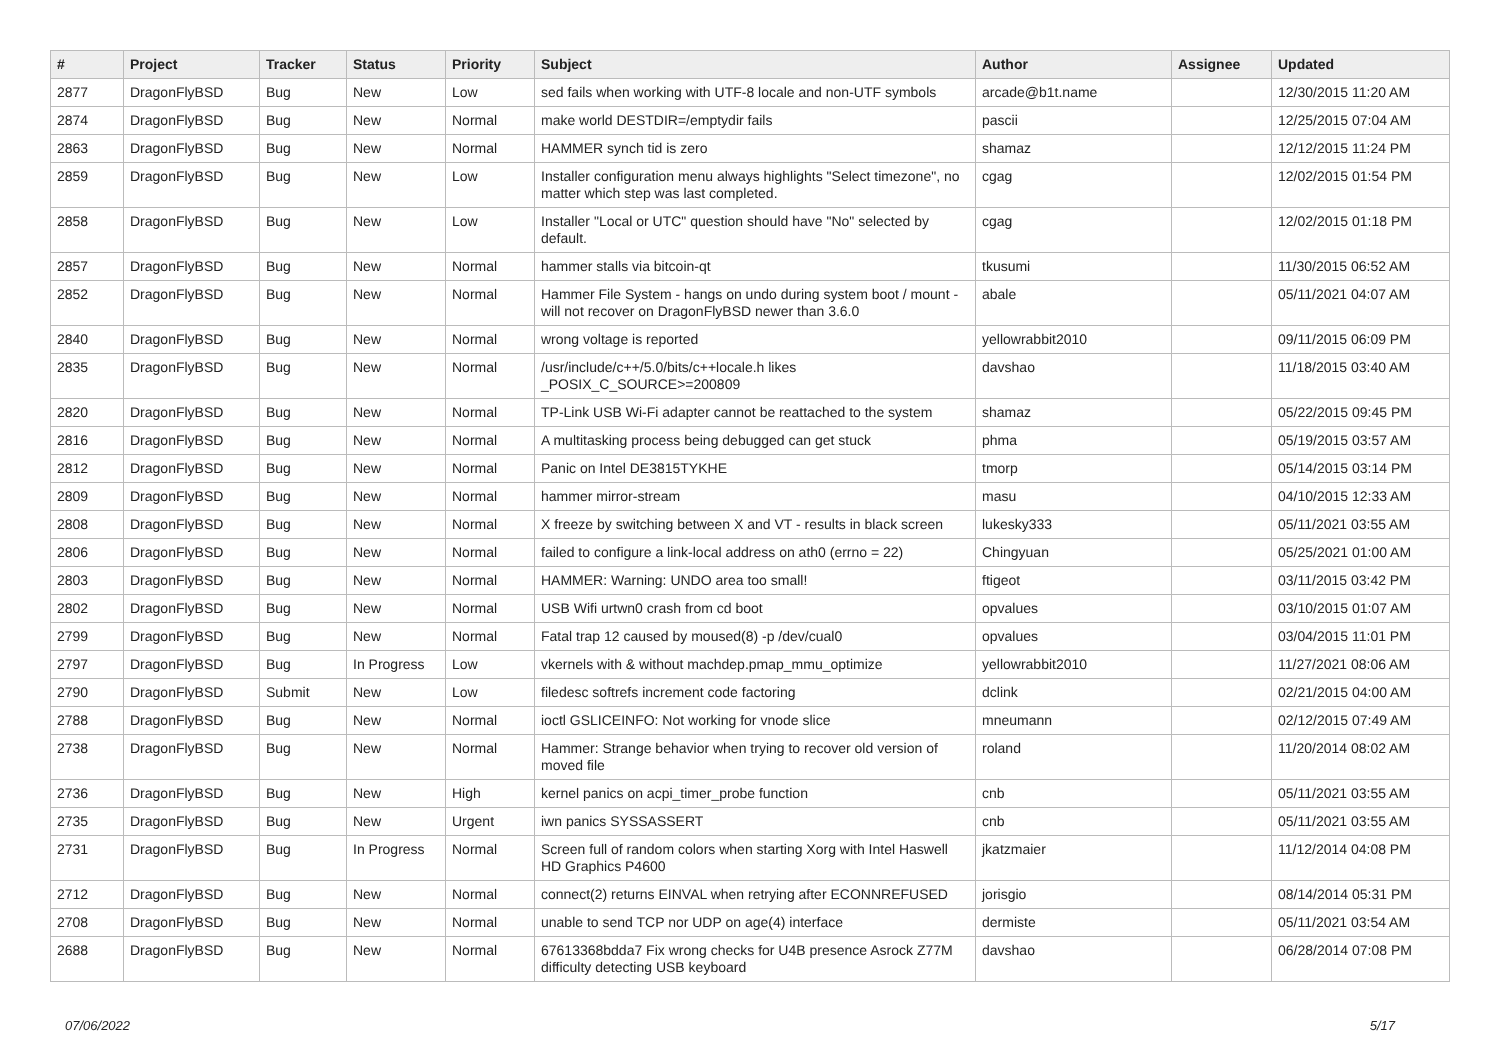| # | Project | Tracker | Status | Priority | Subject | Author | Assignee | Updated |
| --- | --- | --- | --- | --- | --- | --- | --- | --- |
| 2877 | DragonFlyBSD | Bug | New | Low | sed fails when working with UTF-8 locale and non-UTF symbols | arcade@b1t.name | | 12/30/2015 11:20 AM |
| 2874 | DragonFlyBSD | Bug | New | Normal | make world DESTDIR=/emptydir fails | pascii | | 12/25/2015 07:04 AM |
| 2863 | DragonFlyBSD | Bug | New | Normal | HAMMER synch tid is zero | shamaz | | 12/12/2015 11:24 PM |
| 2859 | DragonFlyBSD | Bug | New | Low | Installer configuration menu always highlights "Select timezone", no matter which step was last completed. | cgag | | 12/02/2015 01:54 PM |
| 2858 | DragonFlyBSD | Bug | New | Low | Installer "Local or UTC" question should have "No" selected by default. | cgag | | 12/02/2015 01:18 PM |
| 2857 | DragonFlyBSD | Bug | New | Normal | hammer stalls via bitcoin-qt | tkusumi | | 11/30/2015 06:52 AM |
| 2852 | DragonFlyBSD | Bug | New | Normal | Hammer File System - hangs on undo during system boot / mount - will not recover on DragonFlyBSD newer than 3.6.0 | abale | | 05/11/2021 04:07 AM |
| 2840 | DragonFlyBSD | Bug | New | Normal | wrong voltage is reported | yellowrabbit2010 | | 09/11/2015 06:09 PM |
| 2835 | DragonFlyBSD | Bug | New | Normal | /usr/include/c++/5.0/bits/c++locale.h likes _POSIX_C_SOURCE>=200809 | davshao | | 11/18/2015 03:40 AM |
| 2820 | DragonFlyBSD | Bug | New | Normal | TP-Link USB Wi-Fi adapter cannot be reattached to the system | shamaz | | 05/22/2015 09:45 PM |
| 2816 | DragonFlyBSD | Bug | New | Normal | A multitasking process being debugged can get stuck | phma | | 05/19/2015 03:57 AM |
| 2812 | DragonFlyBSD | Bug | New | Normal | Panic on Intel DE3815TYKHE | tmorp | | 05/14/2015 03:14 PM |
| 2809 | DragonFlyBSD | Bug | New | Normal | hammer mirror-stream | masu | | 04/10/2015 12:33 AM |
| 2808 | DragonFlyBSD | Bug | New | Normal | X freeze by switching between X and VT - results in black screen | lukesky333 | | 05/11/2021 03:55 AM |
| 2806 | DragonFlyBSD | Bug | New | Normal | failed to configure a link-local address on ath0 (errno = 22) | Chingyuan | | 05/25/2021 01:00 AM |
| 2803 | DragonFlyBSD | Bug | New | Normal | HAMMER: Warning: UNDO area too small! | ftigeot | | 03/11/2015 03:42 PM |
| 2802 | DragonFlyBSD | Bug | New | Normal | USB Wifi urtwn0 crash from cd boot | opvalues | | 03/10/2015 01:07 AM |
| 2799 | DragonFlyBSD | Bug | New | Normal | Fatal trap 12 caused by moused(8) -p /dev/cual0 | opvalues | | 03/04/2015 11:01 PM |
| 2797 | DragonFlyBSD | Bug | In Progress | Low | vkernels with & without machdep.pmap_mmu_optimize | yellowrabbit2010 | | 11/27/2021 08:06 AM |
| 2790 | DragonFlyBSD | Submit | New | Low | filedesc softrefs increment code factoring | dclink | | 02/21/2015 04:00 AM |
| 2788 | DragonFlyBSD | Bug | New | Normal | ioctl GSLICEINFO: Not working for vnode slice | mneumann | | 02/12/2015 07:49 AM |
| 2738 | DragonFlyBSD | Bug | New | Normal | Hammer: Strange behavior when trying to recover old version of moved file | roland | | 11/20/2014 08:02 AM |
| 2736 | DragonFlyBSD | Bug | New | High | kernel panics on acpi_timer_probe function | cnb | | 05/11/2021 03:55 AM |
| 2735 | DragonFlyBSD | Bug | New | Urgent | iwn panics SYSSASSERT | cnb | | 05/11/2021 03:55 AM |
| 2731 | DragonFlyBSD | Bug | In Progress | Normal | Screen full of random colors when starting Xorg with Intel Haswell HD Graphics P4600 | jkatzmaier | | 11/12/2014 04:08 PM |
| 2712 | DragonFlyBSD | Bug | New | Normal | connect(2) returns EINVAL when retrying after ECONNREFUSED | jorisgio | | 08/14/2014 05:31 PM |
| 2708 | DragonFlyBSD | Bug | New | Normal | unable to send TCP nor UDP on age(4) interface | dermiste | | 05/11/2021 03:54 AM |
| 2688 | DragonFlyBSD | Bug | New | Normal | 67613368bdda7 Fix wrong checks for U4B presence Asrock Z77M difficulty detecting USB keyboard | davshao | | 06/28/2014 07:08 PM |
07/06/2022 5/17